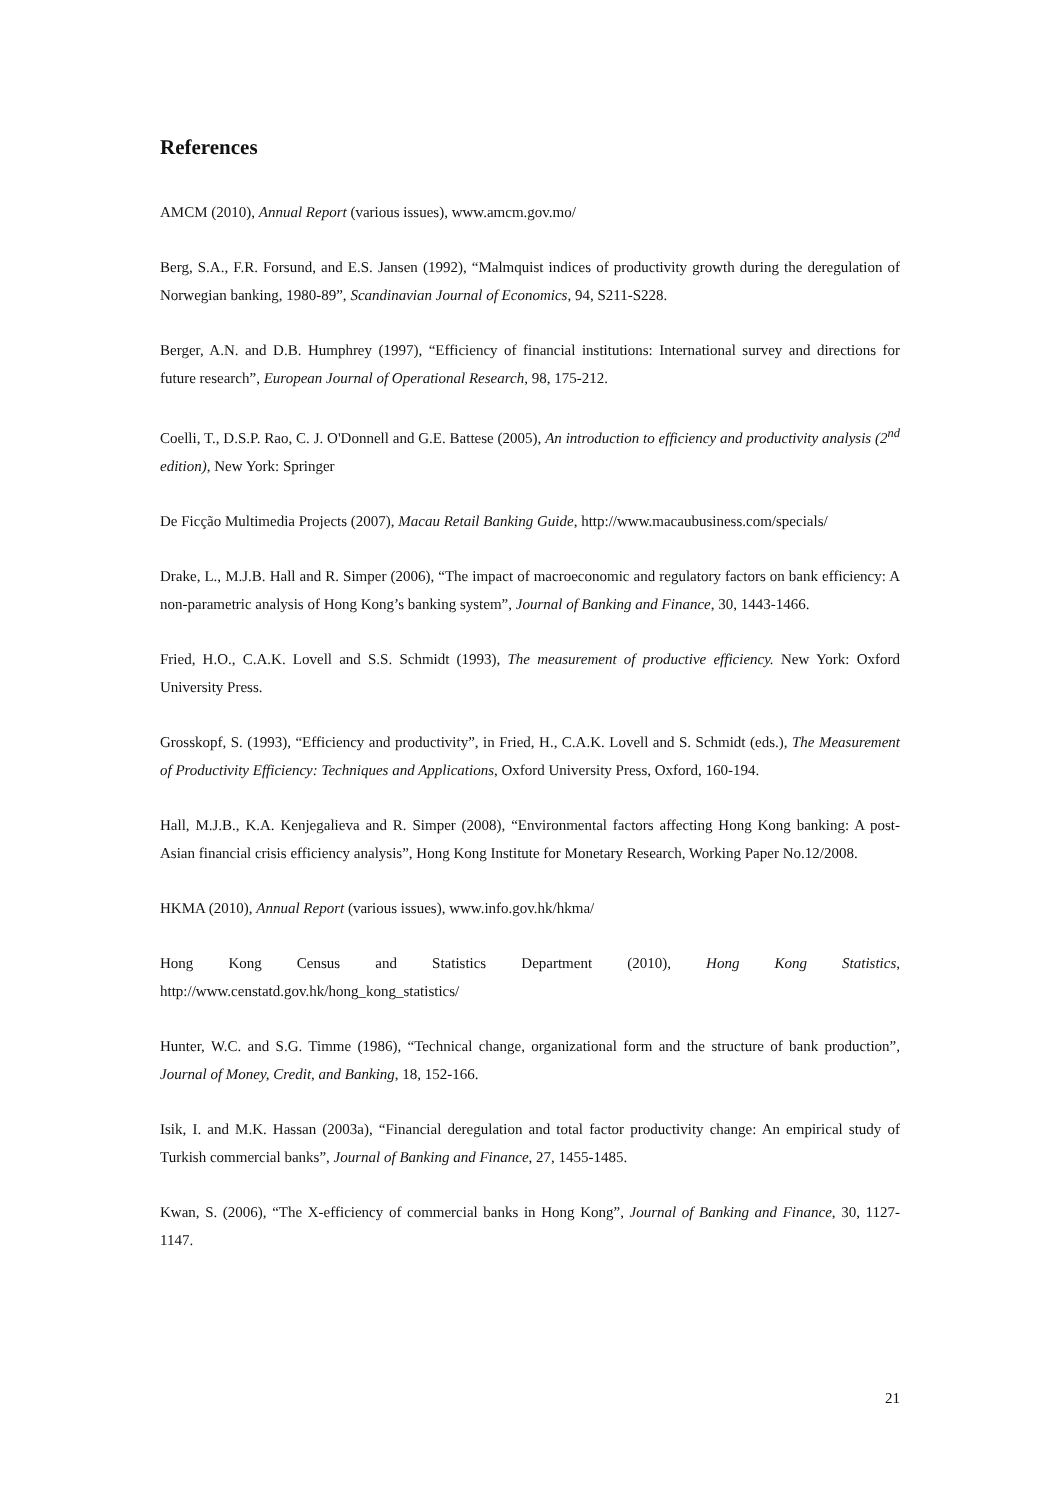References
AMCM (2010), Annual Report (various issues), www.amcm.gov.mo/
Berg, S.A., F.R. Forsund, and E.S. Jansen (1992), “Malmquist indices of productivity growth during the deregulation of Norwegian banking, 1980-89”, Scandinavian Journal of Economics, 94, S211-S228.
Berger, A.N. and D.B. Humphrey (1997), “Efficiency of financial institutions: International survey and directions for future research”, European Journal of Operational Research, 98, 175-212.
Coelli, T., D.S.P. Rao, C. J. O'Donnell and G.E. Battese (2005), An introduction to efficiency and productivity analysis (2<sup>nd</sup> edition), New York: Springer
De Ficção Multimedia Projects (2007), Macau Retail Banking Guide, http://www.macaubusiness.com/specials/
Drake, L., M.J.B. Hall and R. Simper (2006), “The impact of macroeconomic and regulatory factors on bank efficiency: A non-parametric analysis of Hong Kong’s banking system”, Journal of Banking and Finance, 30, 1443-1466.
Fried, H.O., C.A.K. Lovell and S.S. Schmidt (1993), The measurement of productive efficiency. New York: Oxford University Press.
Grosskopf, S. (1993), “Efficiency and productivity”, in Fried, H., C.A.K. Lovell and S. Schmidt (eds.), The Measurement of Productivity Efficiency: Techniques and Applications, Oxford University Press, Oxford, 160-194.
Hall, M.J.B., K.A. Kenjegalieva and R. Simper (2008), “Environmental factors affecting Hong Kong banking: A post-Asian financial crisis efficiency analysis”, Hong Kong Institute for Monetary Research, Working Paper No.12/2008.
HKMA (2010), Annual Report (various issues), www.info.gov.hk/hkma/
Hong Kong Census and Statistics Department (2010), Hong Kong Statistics,
http://www.censtatd.gov.hk/hong_kong_statistics/
Hunter, W.C. and S.G. Timme (1986), “Technical change, organizational form and the structure of bank production”, Journal of Money, Credit, and Banking, 18, 152-166.
Isik, I. and M.K. Hassan (2003a), “Financial deregulation and total factor productivity change: An empirical study of Turkish commercial banks”, Journal of Banking and Finance, 27, 1455-1485.
Kwan, S. (2006), “The X-efficiency of commercial banks in Hong Kong”, Journal of Banking and Finance, 30, 1127-1147.
21